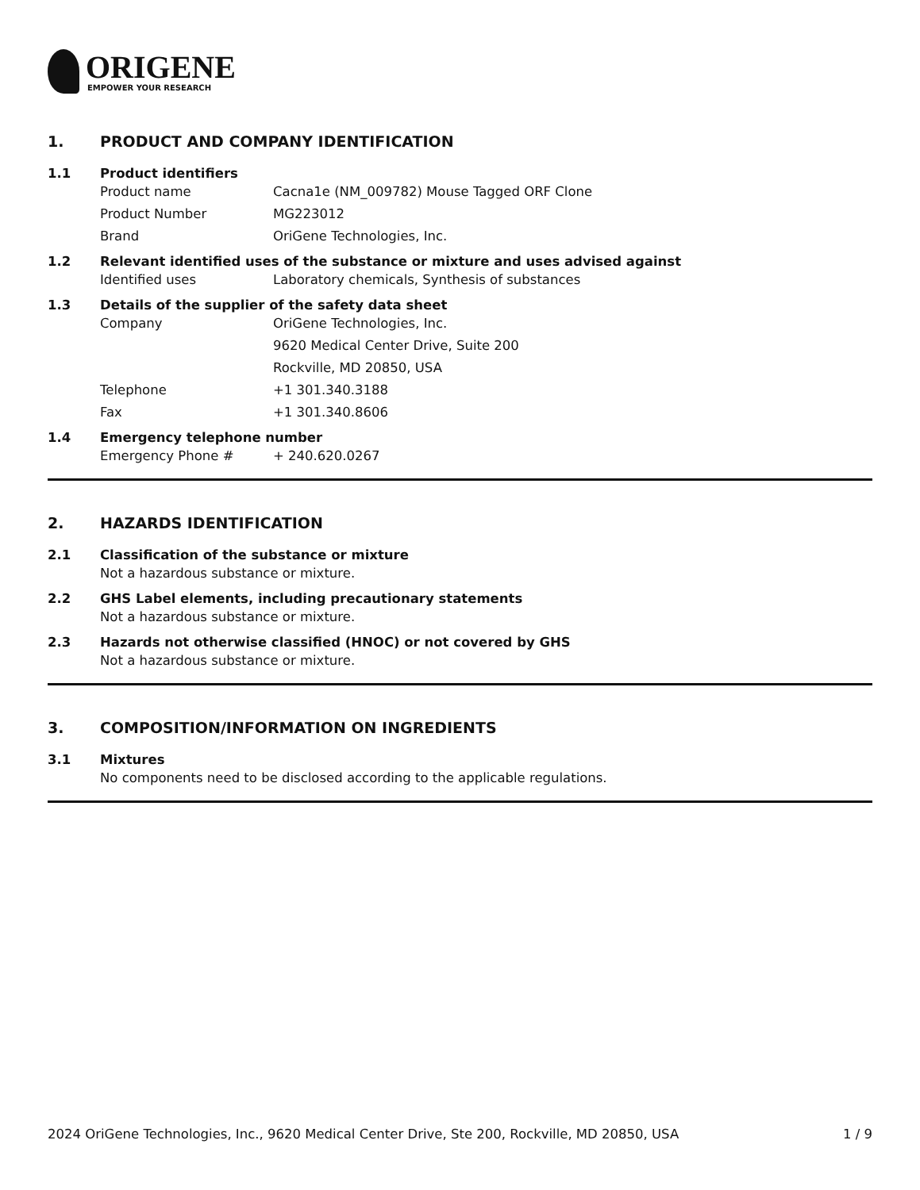ORIGENE
EMPOWER YOUR RESEARCH
1. PRODUCT AND COMPANY IDENTIFICATION
1.1 Product identifiers
Product name Cacna1e (NM_009782) Mouse Tagged ORF Clone
Product Number MG223012
Brand OriGene Technologies, Inc.
1.2 Relevant identified uses of the substance or mixture and uses advised against
Identified uses Laboratory chemicals, Synthesis of substances
1.3 Details of the supplier of the safety data sheet
Company OriGene Technologies, Inc.
9620 Medical Center Drive, Suite 200
Rockville, MD 20850, USA
Telephone +1 301.340.3188
Fax +1 301.340.8606
1.4 Emergency telephone number
Emergency Phone # + 240.620.0267
2. HAZARDS IDENTIFICATION
2.1 Classification of the substance or mixture
Not a hazardous substance or mixture.
2.2 GHS Label elements, including precautionary statements
Not a hazardous substance or mixture.
2.3 Hazards not otherwise classified (HNOC) or not covered by GHS
Not a hazardous substance or mixture.
3. COMPOSITION/INFORMATION ON INGREDIENTS
3.1 Mixtures
No components need to be disclosed according to the applicable regulations.
2024 OriGene Technologies, Inc., 9620 Medical Center Drive, Ste 200, Rockville, MD 20850, USA 1 / 9